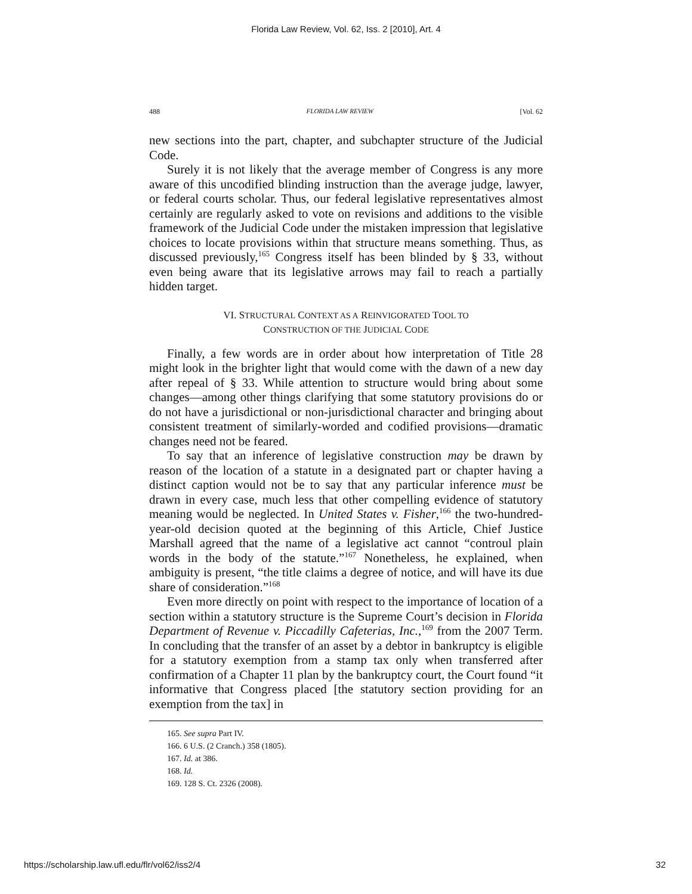Florida Law Review, Vol. 62, Iss. 2 [2010], Art. 4
488 FLORIDA LAW REVIEW [Vol. 62
new sections into the part, chapter, and subchapter structure of the Judicial Code.
Surely it is not likely that the average member of Congress is any more aware of this uncodified blinding instruction than the average judge, lawyer, or federal courts scholar. Thus, our federal legislative representatives almost certainly are regularly asked to vote on revisions and additions to the visible framework of the Judicial Code under the mistaken impression that legislative choices to locate provisions within that structure means something. Thus, as discussed previously,<sup>165</sup> Congress itself has been blinded by § 33, without even being aware that its legislative arrows may fail to reach a partially hidden target.
VI. STRUCTURAL CONTEXT AS A REINVIGORATED TOOL TO
CONSTRUCTION OF THE JUDICIAL CODE
Finally, a few words are in order about how interpretation of Title 28 might look in the brighter light that would come with the dawn of a new day after repeal of § 33. While attention to structure would bring about some changes—among other things clarifying that some statutory provisions do or do not have a jurisdictional or non-jurisdictional character and bringing about consistent treatment of similarly-worded and codified provisions—dramatic changes need not be feared.
To say that an inference of legislative construction may be drawn by reason of the location of a statute in a designated part or chapter having a distinct caption would not be to say that any particular inference must be drawn in every case, much less that other compelling evidence of statutory meaning would be neglected. In United States v. Fisher,<sup>166</sup> the two-hundred-year-old decision quoted at the beginning of this Article, Chief Justice Marshall agreed that the name of a legislative act cannot “controul plain words in the body of the statute.”<sup>167</sup> Nonetheless, he explained, when ambiguity is present, “the title claims a degree of notice, and will have its due share of consideration.”<sup>168</sup>
Even more directly on point with respect to the importance of location of a section within a statutory structure is the Supreme Court’s decision in Florida Department of Revenue v. Piccadilly Cafeterias, Inc.,<sup>169</sup> from the 2007 Term. In concluding that the transfer of an asset by a debtor in bankruptcy is eligible for a statutory exemption from a stamp tax only when transferred after confirmation of a Chapter 11 plan by the bankruptcy court, the Court found “it informative that Congress placed [the statutory section providing for an exemption from the tax] in
165. See supra Part IV.
166. 6 U.S. (2 Cranch.) 358 (1805).
167. Id. at 386.
168. Id.
169. 128 S. Ct. 2326 (2008).
https://scholarship.law.ufl.edu/flr/vol62/iss2/4 32